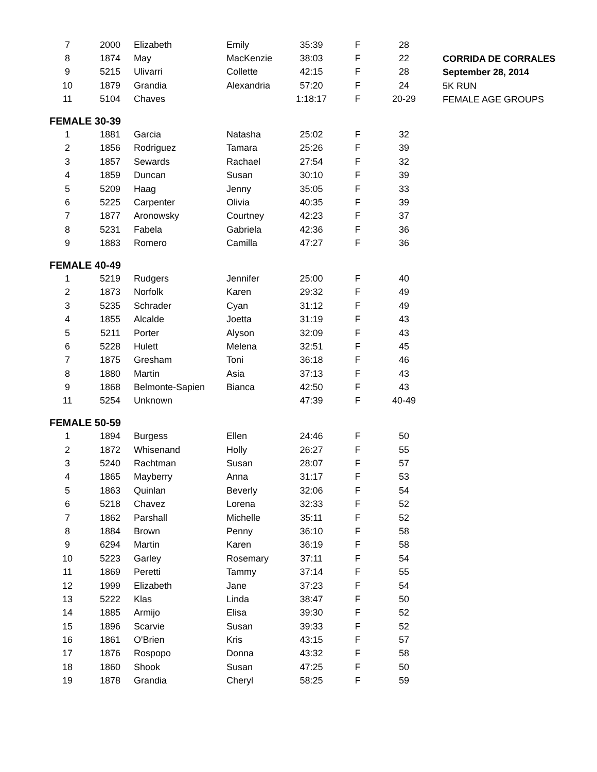| 7 | 2000 | Elizabeth | Emily | 35:39 | F | 28 |
| 8 | 1874 | May | MacKenzie | 38:03 | F | 22 |
| 9 | 5215 | Ulivarri | Collette | 42:15 | F | 28 |
| 10 | 1879 | Grandia | Alexandria | 57:20 | F | 24 |
| 11 | 5104 | Chaves | | 1:18:17 | F | 20-29 |
| FEMALE 30-39 | | | | | | |
| 1 | 1881 | Garcia | Natasha | 25:02 | F | 32 |
| 2 | 1856 | Rodriguez | Tamara | 25:26 | F | 39 |
| 3 | 1857 | Sewards | Rachael | 27:54 | F | 32 |
| 4 | 1859 | Duncan | Susan | 30:10 | F | 39 |
| 5 | 5209 | Haag | Jenny | 35:05 | F | 33 |
| 6 | 5225 | Carpenter | Olivia | 40:35 | F | 39 |
| 7 | 1877 | Aronowsky | Courtney | 42:23 | F | 37 |
| 8 | 5231 | Fabela | Gabriela | 42:36 | F | 36 |
| 9 | 1883 | Romero | Camilla | 47:27 | F | 36 |
| FEMALE 40-49 | | | | | | |
| 1 | 5219 | Rudgers | Jennifer | 25:00 | F | 40 |
| 2 | 1873 | Norfolk | Karen | 29:32 | F | 49 |
| 3 | 5235 | Schrader | Cyan | 31:12 | F | 49 |
| 4 | 1855 | Alcalde | Joetta | 31:19 | F | 43 |
| 5 | 5211 | Porter | Alyson | 32:09 | F | 43 |
| 6 | 5228 | Hulett | Melena | 32:51 | F | 45 |
| 7 | 1875 | Gresham | Toni | 36:18 | F | 46 |
| 8 | 1880 | Martin | Asia | 37:13 | F | 43 |
| 9 | 1868 | Belmonte-Sapien | Bianca | 42:50 | F | 43 |
| 11 | 5254 | Unknown | | 47:39 | F | 40-49 |
| FEMALE 50-59 | | | | | | |
| 1 | 1894 | Burgess | Ellen | 24:46 | F | 50 |
| 2 | 1872 | Whisenand | Holly | 26:27 | F | 55 |
| 3 | 5240 | Rachtman | Susan | 28:07 | F | 57 |
| 4 | 1865 | Mayberry | Anna | 31:17 | F | 53 |
| 5 | 1863 | Quinlan | Beverly | 32:06 | F | 54 |
| 6 | 5218 | Chavez | Lorena | 32:33 | F | 52 |
| 7 | 1862 | Parshall | Michelle | 35:11 | F | 52 |
| 8 | 1884 | Brown | Penny | 36:10 | F | 58 |
| 9 | 6294 | Martin | Karen | 36:19 | F | 58 |
| 10 | 5223 | Garley | Rosemary | 37:11 | F | 54 |
| 11 | 1869 | Peretti | Tammy | 37:14 | F | 55 |
| 12 | 1999 | Elizabeth | Jane | 37:23 | F | 54 |
| 13 | 5222 | Klas | Linda | 38:47 | F | 50 |
| 14 | 1885 | Armijo | Elisa | 39:30 | F | 52 |
| 15 | 1896 | Scarvie | Susan | 39:33 | F | 52 |
| 16 | 1861 | O'Brien | Kris | 43:15 | F | 57 |
| 17 | 1876 | Rospopo | Donna | 43:32 | F | 58 |
| 18 | 1860 | Shook | Susan | 47:25 | F | 50 |
| 19 | 1878 | Grandia | Cheryl | 58:25 | F | 59 |
CORRIDA DE CORRALES
September 28, 2014
5K RUN
FEMALE AGE GROUPS